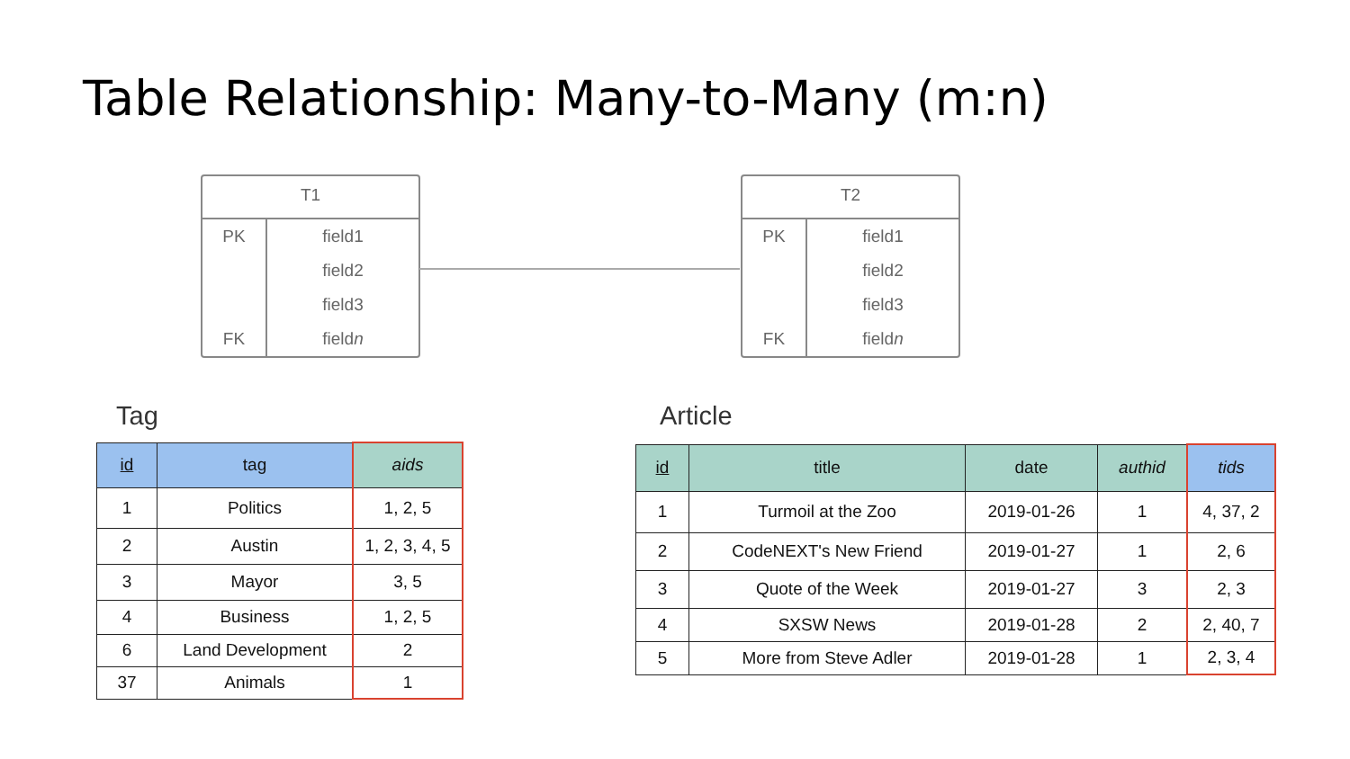Table Relationship: Many-to-Many (m:n)
T1
| PK | field1 |
| | field2 |
| | field3 |
| FK | field n |
T2
| PK | field1 |
| | field2 |
| | field3 |
| FK | field n |
Tag
| id | tag | aids |
| --- | --- | --- |
| 1 | Politics | 1, 2, 5 |
| 2 | Austin | 1, 2, 3, 4, 5 |
| 3 | Mayor | 3, 5 |
| 4 | Business | 1, 2, 5 |
| 6 | Land Development | 2 |
| 37 | Animals | 1 |
Article
| id | title | date | authid | tids |
| --- | --- | --- | --- | --- |
| 1 | Turmoil at the Zoo | 2019-01-26 | 1 | 4, 37, 2 |
| 2 | CodeNEXT's New Friend | 2019-01-27 | 1 | 2, 6 |
| 3 | Quote of the Week | 2019-01-27 | 3 | 2, 3 |
| 4 | SXSW News | 2019-01-28 | 2 | 2, 40, 7 |
| 5 | More from Steve Adler | 2019-01-28 | 1 | 2, 3, 4 |